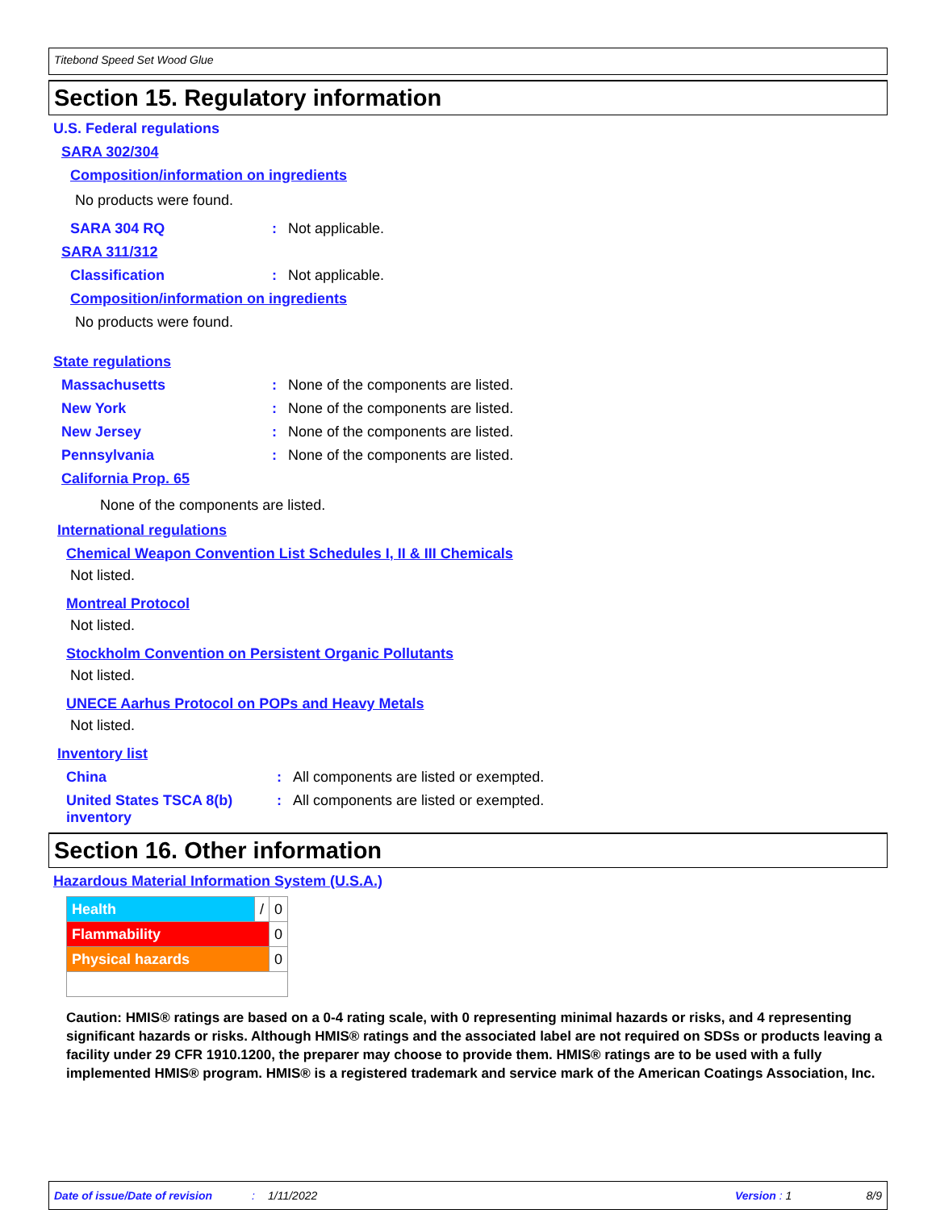Titebond Speed Set Wood Glue
Section 15. Regulatory information
U.S. Federal regulations
SARA 302/304
Composition/information on ingredients
No products were found.
SARA 304 RQ: Not applicable.
SARA 311/312
Classification: Not applicable.
Composition/information on ingredients
No products were found.
State regulations
Massachusetts: None of the components are listed.
New York: None of the components are listed.
New Jersey: None of the components are listed.
Pennsylvania: None of the components are listed.
California Prop. 65
None of the components are listed.
International regulations
Chemical Weapon Convention List Schedules I, II & III Chemicals
Not listed.
Montreal Protocol
Not listed.
Stockholm Convention on Persistent Organic Pollutants
Not listed.
UNECE Aarhus Protocol on POPs and Heavy Metals
Not listed.
Inventory list
China: All components are listed or exempted.
United States TSCA 8(b) inventory: All components are listed or exempted.
Section 16. Other information
Hazardous Material Information System (U.S.A.)
| Health | / | 0 |
| Flammability | | 0 |
| Physical hazards | | 0 |
Caution: HMIS® ratings are based on a 0-4 rating scale, with 0 representing minimal hazards or risks, and 4 representing significant hazards or risks. Although HMIS® ratings and the associated label are not required on SDSs or products leaving a facility under 29 CFR 1910.1200, the preparer may choose to provide them. HMIS® ratings are to be used with a fully implemented HMIS® program. HMIS® is a registered trademark and service mark of the American Coatings Association, Inc.
Date of issue/Date of revision: 1/11/2022 Version : 1 8/9